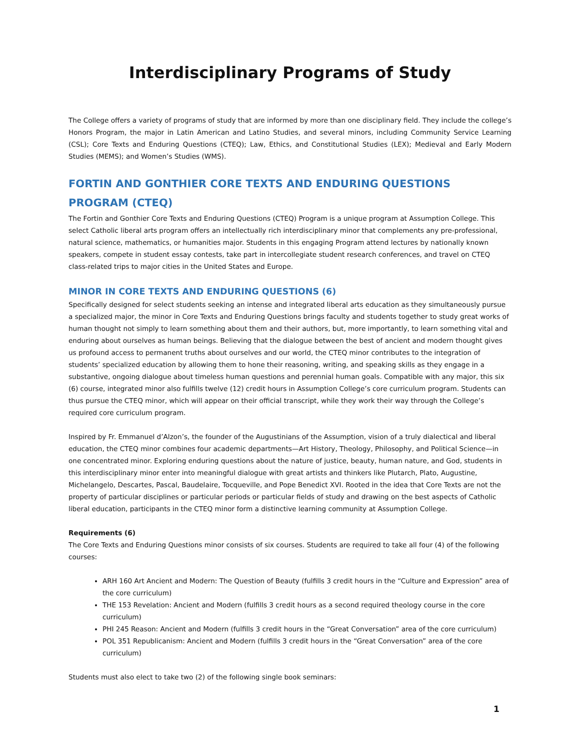Interdisciplinary Programs of Study
The College offers a variety of programs of study that are informed by more than one disciplinary field. They include the college’s Honors Program, the major in Latin American and Latino Studies, and several minors, including Community Service Learning (CSL); Core Texts and Enduring Questions (CTEQ); Law, Ethics, and Constitutional Studies (LEX); Medieval and Early Modern Studies (MEMS); and Women’s Studies (WMS).
FORTIN AND GONTHIER CORE TEXTS AND ENDURING QUESTIONS PROGRAM (CTEQ)
The Fortin and Gonthier Core Texts and Enduring Questions (CTEQ) Program is a unique program at Assumption College. This select Catholic liberal arts program offers an intellectually rich interdisciplinary minor that complements any pre-professional, natural science, mathematics, or humanities major. Students in this engaging Program attend lectures by nationally known speakers, compete in student essay contests, take part in intercollegiate student research conferences, and travel on CTEQ class-related trips to major cities in the United States and Europe.
MINOR IN CORE TEXTS AND ENDURING QUESTIONS (6)
Specifically designed for select students seeking an intense and integrated liberal arts education as they simultaneously pursue a specialized major, the minor in Core Texts and Enduring Questions brings faculty and students together to study great works of human thought not simply to learn something about them and their authors, but, more importantly, to learn something vital and enduring about ourselves as human beings. Believing that the dialogue between the best of ancient and modern thought gives us profound access to permanent truths about ourselves and our world, the CTEQ minor contributes to the integration of students’ specialized education by allowing them to hone their reasoning, writing, and speaking skills as they engage in a substantive, ongoing dialogue about timeless human questions and perennial human goals. Compatible with any major, this six (6) course, integrated minor also fulfills twelve (12) credit hours in Assumption College’s core curriculum program. Students can thus pursue the CTEQ minor, which will appear on their official transcript, while they work their way through the College’s required core curriculum program.
Inspired by Fr. Emmanuel d’Alzon’s, the founder of the Augustinians of the Assumption, vision of a truly dialectical and liberal education, the CTEQ minor combines four academic departments—Art History, Theology, Philosophy, and Political Science—in one concentrated minor. Exploring enduring questions about the nature of justice, beauty, human nature, and God, students in this interdisciplinary minor enter into meaningful dialogue with great artists and thinkers like Plutarch, Plato, Augustine, Michelangelo, Descartes, Pascal, Baudelaire, Tocqueville, and Pope Benedict XVI. Rooted in the idea that Core Texts are not the property of particular disciplines or particular periods or particular fields of study and drawing on the best aspects of Catholic liberal education, participants in the CTEQ minor form a distinctive learning community at Assumption College.
Requirements (6)
The Core Texts and Enduring Questions minor consists of six courses. Students are required to take all four (4) of the following courses:
ARH 160 Art Ancient and Modern: The Question of Beauty (fulfills 3 credit hours in the “Culture and Expression” area of the core curriculum)
THE 153 Revelation: Ancient and Modern (fulfills 3 credit hours as a second required theology course in the core curriculum)
PHI 245 Reason: Ancient and Modern (fulfills 3 credit hours in the “Great Conversation” area of the core curriculum)
POL 351 Republicanism: Ancient and Modern (fulfills 3 credit hours in the “Great Conversation” area of the core curriculum)
Students must also elect to take two (2) of the following single book seminars:
1